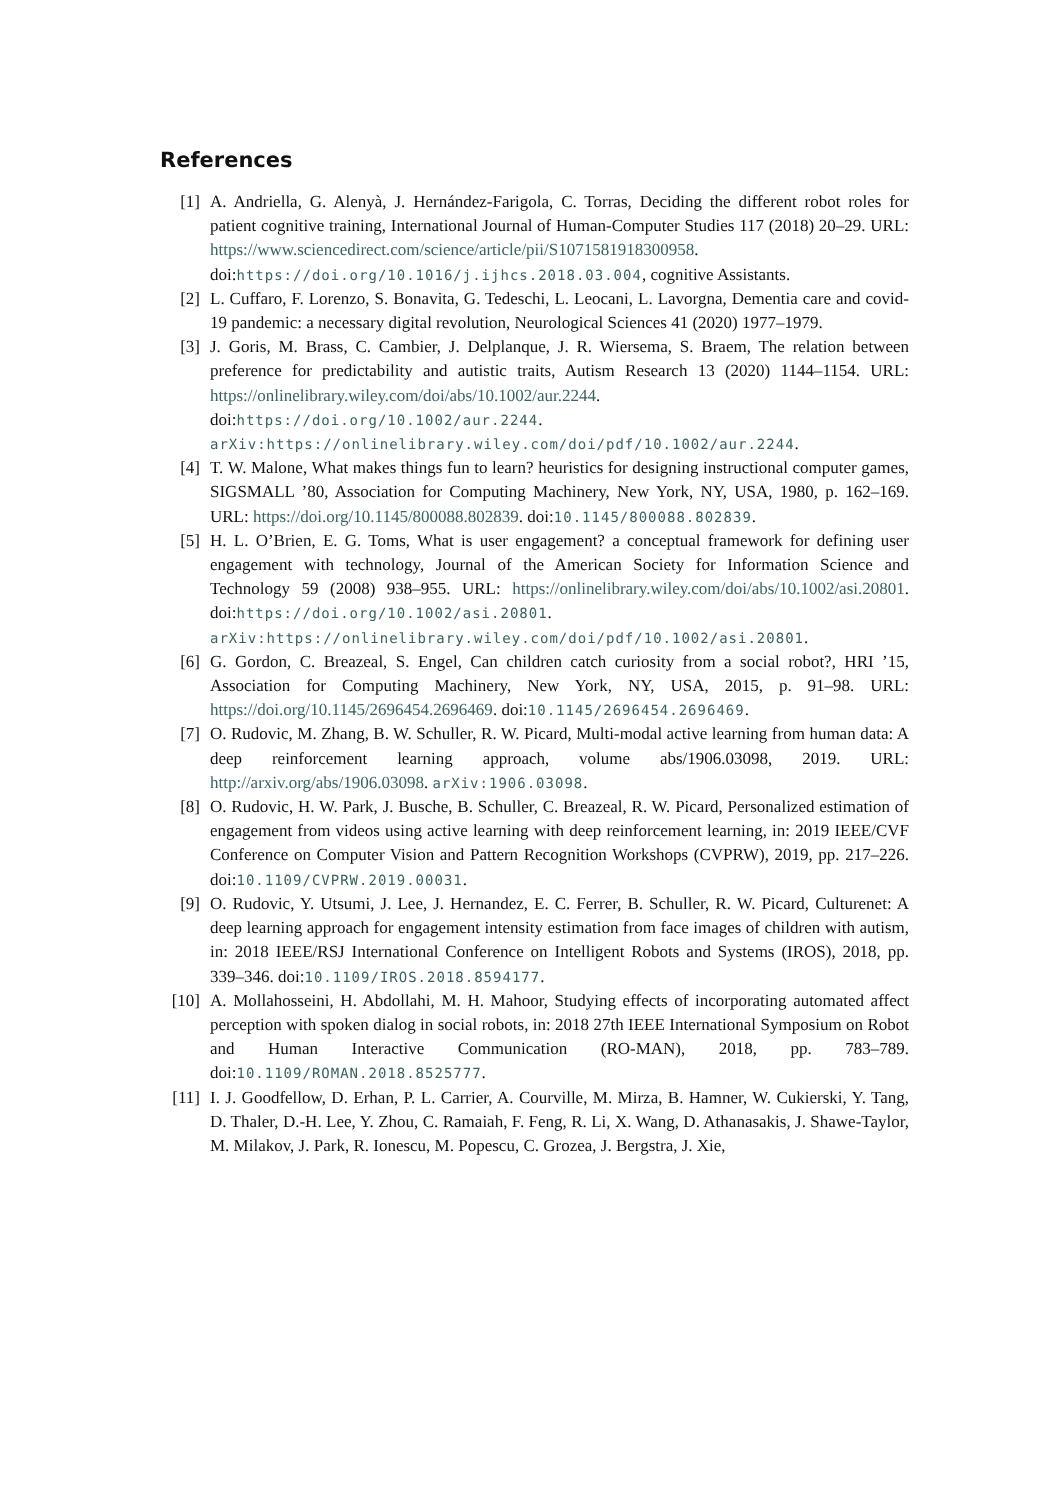References
[1] A. Andriella, G. Alenyà, J. Hernández-Farigola, C. Torras, Deciding the different robot roles for patient cognitive training, International Journal of Human-Computer Studies 117 (2018) 20–29. URL: https://www.sciencedirect.com/science/article/pii/S1071581918300958. doi:https://doi.org/10.1016/j.ijhcs.2018.03.004, cognitive Assistants.
[2] L. Cuffaro, F. Lorenzo, S. Bonavita, G. Tedeschi, L. Leocani, L. Lavorgna, Dementia care and covid-19 pandemic: a necessary digital revolution, Neurological Sciences 41 (2020) 1977–1979.
[3] J. Goris, M. Brass, C. Cambier, J. Delplanque, J. R. Wiersema, S. Braem, The relation between preference for predictability and autistic traits, Autism Research 13 (2020) 1144–1154. URL: https://onlinelibrary.wiley.com/doi/abs/10.1002/aur.2244. doi:https://doi.org/10.1002/aur.2244. arXiv:https://onlinelibrary.wiley.com/doi/pdf/10.1002/aur.2244.
[4] T. W. Malone, What makes things fun to learn? heuristics for designing instructional computer games, SIGSMALL ’80, Association for Computing Machinery, New York, NY, USA, 1980, p. 162–169. URL: https://doi.org/10.1145/800088.802839. doi:10.1145/800088.802839.
[5] H. L. O’Brien, E. G. Toms, What is user engagement? a conceptual framework for defining user engagement with technology, Journal of the American Society for Information Science and Technology 59 (2008) 938–955. URL: https://onlinelibrary.wiley.com/doi/abs/10.1002/asi.20801. doi:https://doi.org/10.1002/asi.20801. arXiv:https://onlinelibrary.wiley.com/doi/pdf/10.1002/asi.20801.
[6] G. Gordon, C. Breazeal, S. Engel, Can children catch curiosity from a social robot?, HRI ’15, Association for Computing Machinery, New York, NY, USA, 2015, p. 91–98. URL: https://doi.org/10.1145/2696454.2696469. doi:10.1145/2696454.2696469.
[7] O. Rudovic, M. Zhang, B. W. Schuller, R. W. Picard, Multi-modal active learning from human data: A deep reinforcement learning approach, volume abs/1906.03098, 2019. URL: http://arxiv.org/abs/1906.03098. arXiv:1906.03098.
[8] O. Rudovic, H. W. Park, J. Busche, B. Schuller, C. Breazeal, R. W. Picard, Personalized estimation of engagement from videos using active learning with deep reinforcement learning, in: 2019 IEEE/CVF Conference on Computer Vision and Pattern Recognition Workshops (CVPRW), 2019, pp. 217–226. doi:10.1109/CVPRW.2019.00031.
[9] O. Rudovic, Y. Utsumi, J. Lee, J. Hernandez, E. C. Ferrer, B. Schuller, R. W. Picard, Culturenet: A deep learning approach for engagement intensity estimation from face images of children with autism, in: 2018 IEEE/RSJ International Conference on Intelligent Robots and Systems (IROS), 2018, pp. 339–346. doi:10.1109/IROS.2018.8594177.
[10] A. Mollahosseini, H. Abdollahi, M. H. Mahoor, Studying effects of incorporating automated affect perception with spoken dialog in social robots, in: 2018 27th IEEE International Symposium on Robot and Human Interactive Communication (RO-MAN), 2018, pp. 783–789. doi:10.1109/ROMAN.2018.8525777.
[11] I. J. Goodfellow, D. Erhan, P. L. Carrier, A. Courville, M. Mirza, B. Hamner, W. Cukierski, Y. Tang, D. Thaler, D.-H. Lee, Y. Zhou, C. Ramaiah, F. Feng, R. Li, X. Wang, D. Athanasakis, J. Shawe-Taylor, M. Milakov, J. Park, R. Ionescu, M. Popescu, C. Grozea, J. Bergstra, J. Xie,